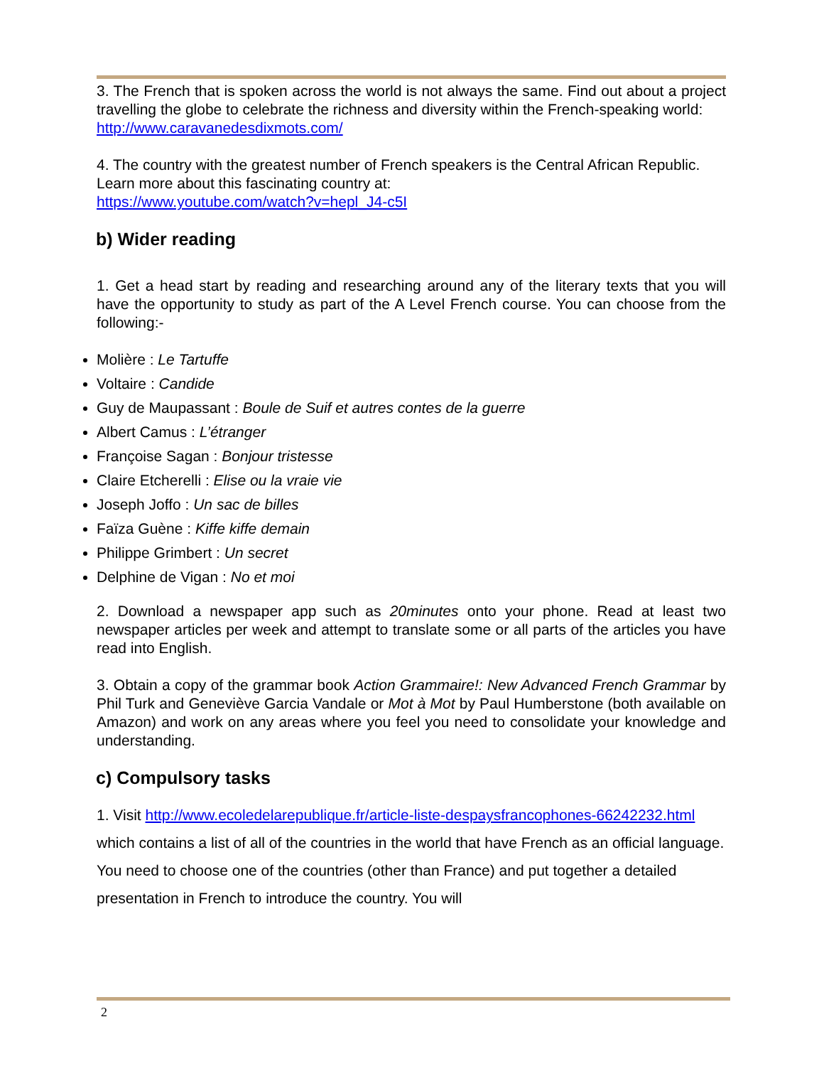3. The French that is spoken across the world is not always the same. Find out about a project travelling the globe to celebrate the richness and diversity within the French-speaking world:
http://www.caravanedesdixmots.com/
4. The country with the greatest number of French speakers is the Central African Republic. Learn more about this fascinating country at:
https://www.youtube.com/watch?v=hepl_J4-c5I
b) Wider reading
1. Get a head start by reading and researching around any of the literary texts that you will have the opportunity to study as part of the A Level French course. You can choose from the following:-
Molière : Le Tartuffe
Voltaire : Candide
Guy de Maupassant : Boule de Suif et autres contes de la guerre
Albert Camus : L’étranger
Françoise Sagan : Bonjour tristesse
Claire Etcherelli : Elise ou la vraie vie
Joseph Joffo : Un sac de billes
Faïza Guène : Kiffe kiffe demain
Philippe Grimbert : Un secret
Delphine de Vigan : No et moi
2. Download a newspaper app such as 20minutes onto your phone. Read at least two newspaper articles per week and attempt to translate some or all parts of the articles you have read into English.
3. Obtain a copy of the grammar book Action Grammaire!: New Advanced French Grammar by Phil Turk and Geneviève Garcia Vandale or Mot à Mot by Paul Humberstone (both available on Amazon) and work on any areas where you feel you need to consolidate your knowledge and understanding.
c) Compulsory tasks
1. Visit http://www.ecoledelarepublique.fr/article-liste-despaysfrancophones-66242232.html which contains a list of all of the countries in the world that have French as an official language. You need to choose one of the countries (other than France) and put together a detailed presentation in French to introduce the country. You will
2